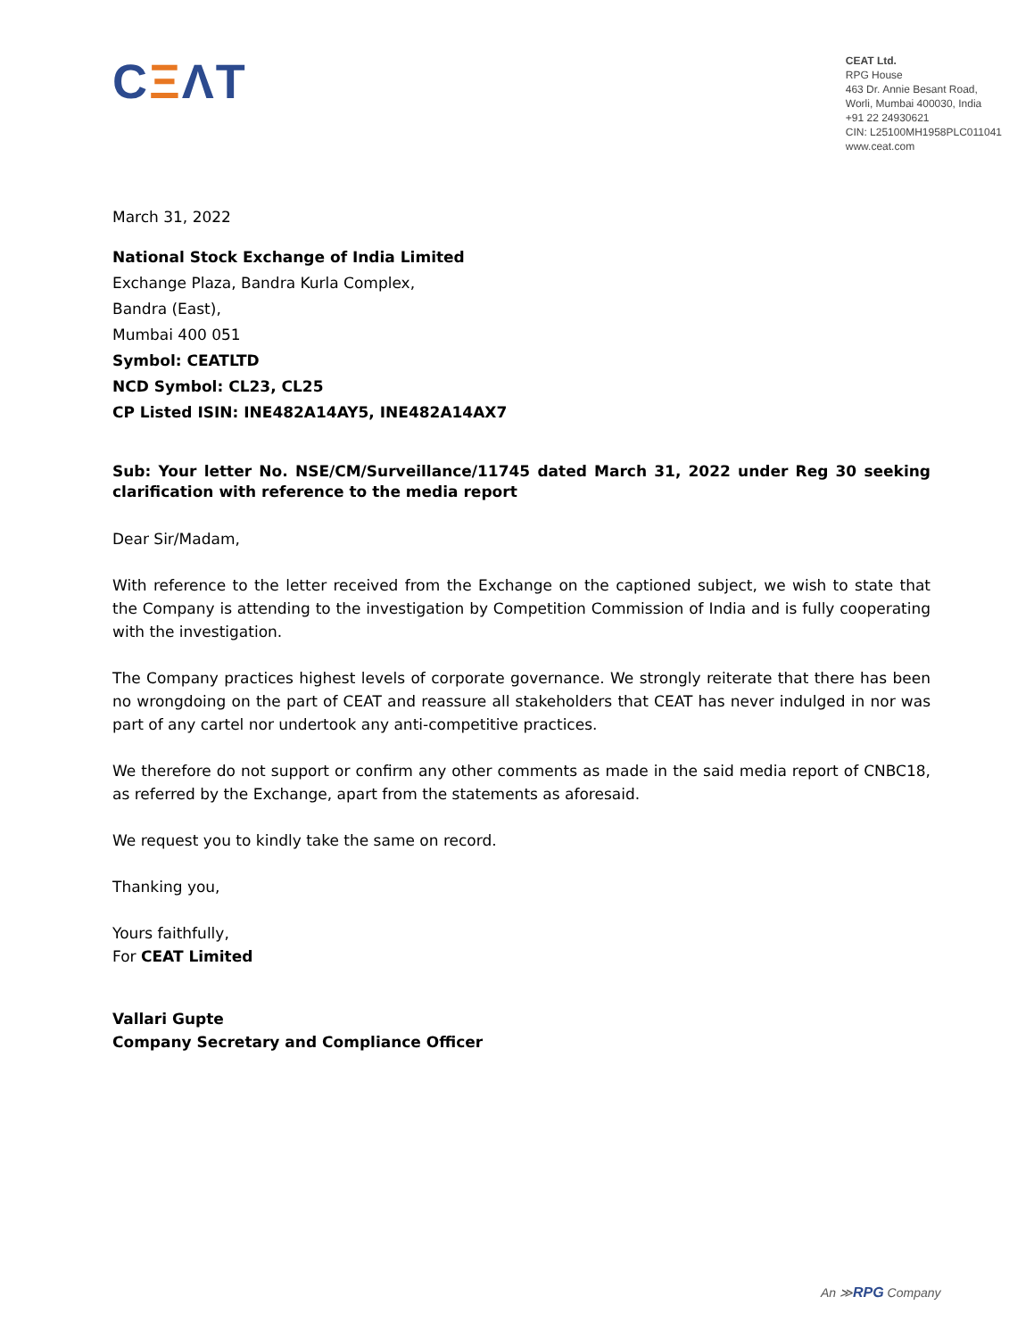CΞΛT
CEAT Ltd.
RPG House
463 Dr. Annie Besant Road,
Worli, Mumbai 400030, India
+91 22 24930621
CIN: L25100MH1958PLC011041
www.ceat.com
March 31, 2022
National Stock Exchange of India Limited
Exchange Plaza, Bandra Kurla Complex,
Bandra (East),
Mumbai 400 051
Symbol: CEATLTD
NCD Symbol: CL23, CL25
CP Listed ISIN: INE482A14AY5, INE482A14AX7
Sub: Your letter No. NSE/CM/Surveillance/11745 dated March 31, 2022 under Reg 30 seeking clarification with reference to the media report
Dear Sir/Madam,
With reference to the letter received from the Exchange on the captioned subject, we wish to state that the Company is attending to the investigation by Competition Commission of India and is fully cooperating with the investigation.
The Company practices highest levels of corporate governance. We strongly reiterate that there has been no wrongdoing on the part of CEAT and reassure all stakeholders that CEAT has never indulged in nor was part of any cartel nor undertook any anti-competitive practices.
We therefore do not support or confirm any other comments as made in the said media report of CNBC18, as referred by the Exchange, apart from the statements as aforesaid.
We request you to kindly take the same on record.
Thanking you,
Yours faithfully,
For CEAT Limited
Vallari Gupte
Company Secretary and Compliance Officer
An ≫RPG Company